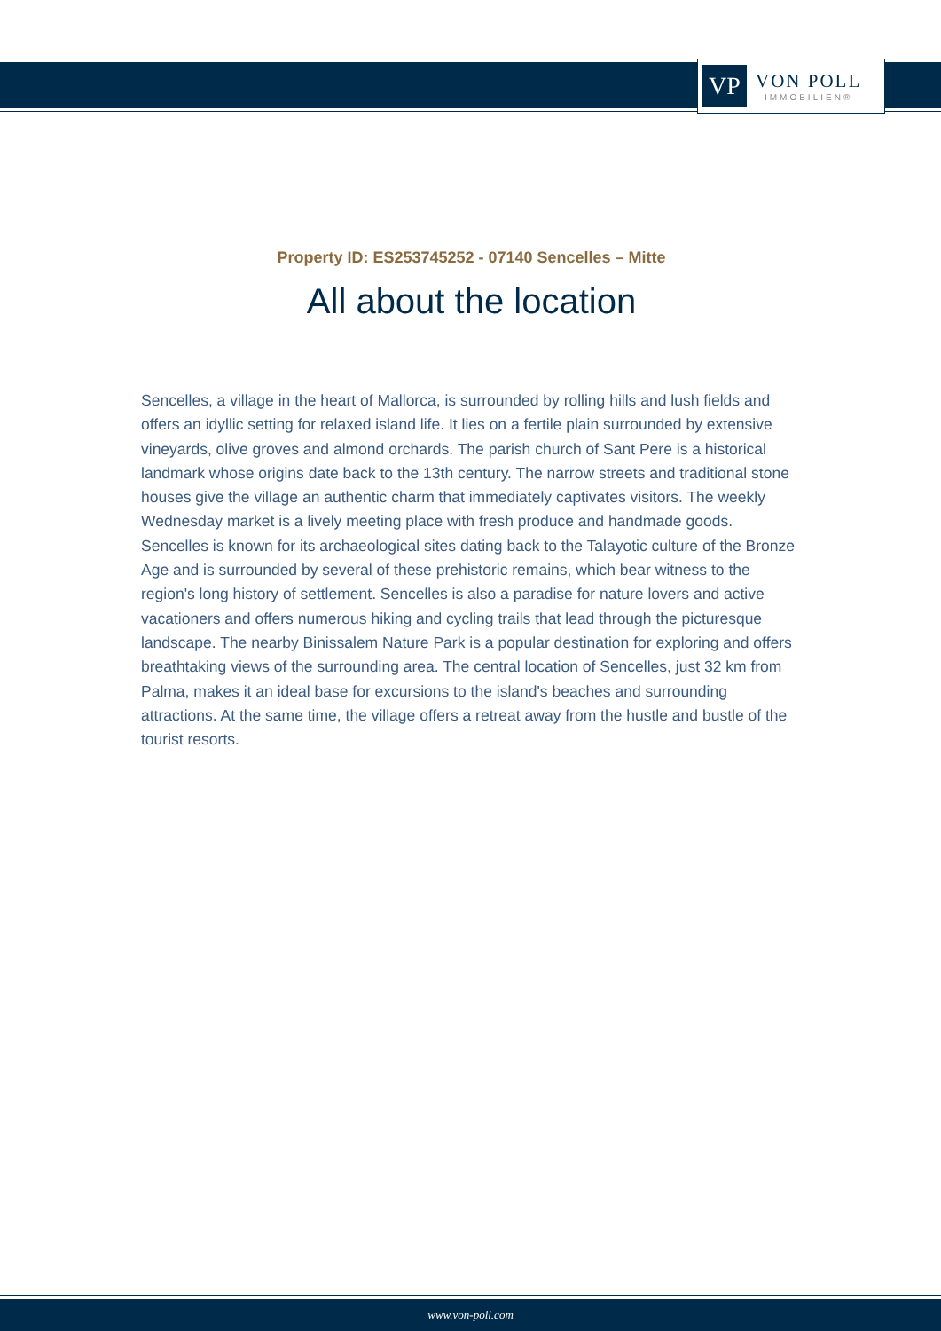VP
VON POLL
IMMOBILIEN®
Property ID: ES253745252 - 07140 Sencelles – Mitte
All about the location
Sencelles, a village in the heart of Mallorca, is surrounded by rolling hills and lush fields and offers an idyllic setting for relaxed island life. It lies on a fertile plain surrounded by extensive vineyards, olive groves and almond orchards. The parish church of Sant Pere is a historical landmark whose origins date back to the 13th century. The narrow streets and traditional stone houses give the village an authentic charm that immediately captivates visitors. The weekly Wednesday market is a lively meeting place with fresh produce and handmade goods. Sencelles is known for its archaeological sites dating back to the Talayotic culture of the Bronze Age and is surrounded by several of these prehistoric remains, which bear witness to the region's long history of settlement. Sencelles is also a paradise for nature lovers and active vacationers and offers numerous hiking and cycling trails that lead through the picturesque landscape. The nearby Binissalem Nature Park is a popular destination for exploring and offers breathtaking views of the surrounding area. The central location of Sencelles, just 32 km from Palma, makes it an ideal base for excursions to the island's beaches and surrounding attractions. At the same time, the village offers a retreat away from the hustle and bustle of the tourist resorts.
www.von-poll.com